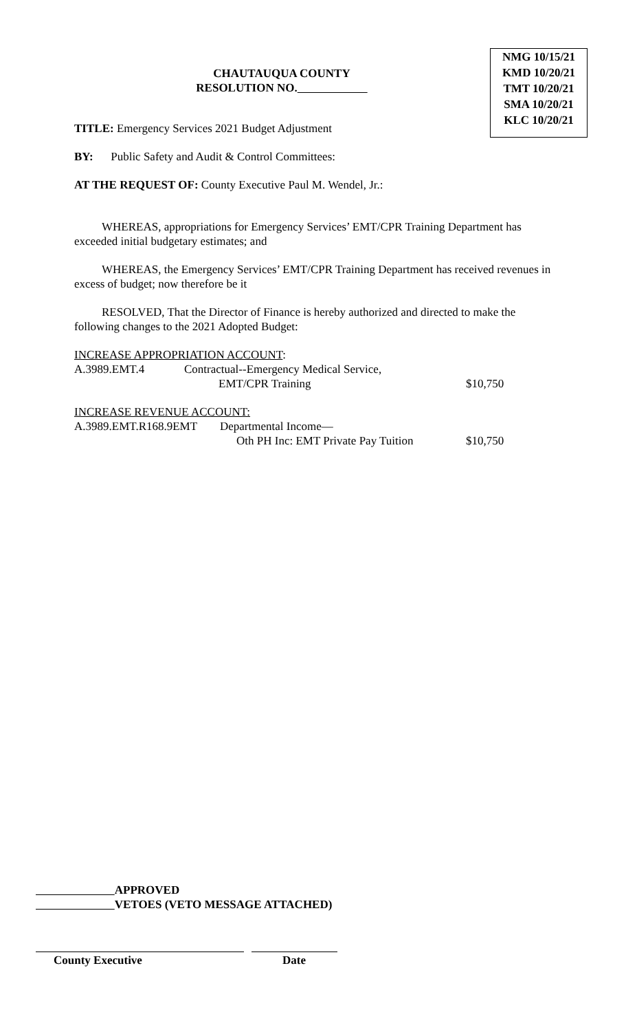CHAUTAUQUA COUNTY
RESOLUTION NO.
NMG 10/15/21
KMD 10/20/21
TMT 10/20/21
SMA 10/20/21
KLC 10/20/21
TITLE: Emergency Services 2021 Budget Adjustment
BY: Public Safety and Audit & Control Committees:
AT THE REQUEST OF: County Executive Paul M. Wendel, Jr.:
WHEREAS, appropriations for Emergency Services’ EMT/CPR Training Department has exceeded initial budgetary estimates; and
WHEREAS, the Emergency Services’ EMT/CPR Training Department has received revenues in excess of budget; now therefore be it
RESOLVED, That the Director of Finance is hereby authorized and directed to make the following changes to the 2021 Adopted Budget:
INCREASE APPROPRIATION ACCOUNT:
A.3989.EMT.4 Contractual--Emergency Medical Service,
EMT/CPR Training $10,750
INCREASE REVENUE ACCOUNT:
A.3989.EMT.R168.9EMT Departmental Income—
Oth PH Inc: EMT Private Pay Tuition $10,750
APPROVED
VETOES (VETO MESSAGE ATTACHED)
County Executive Date